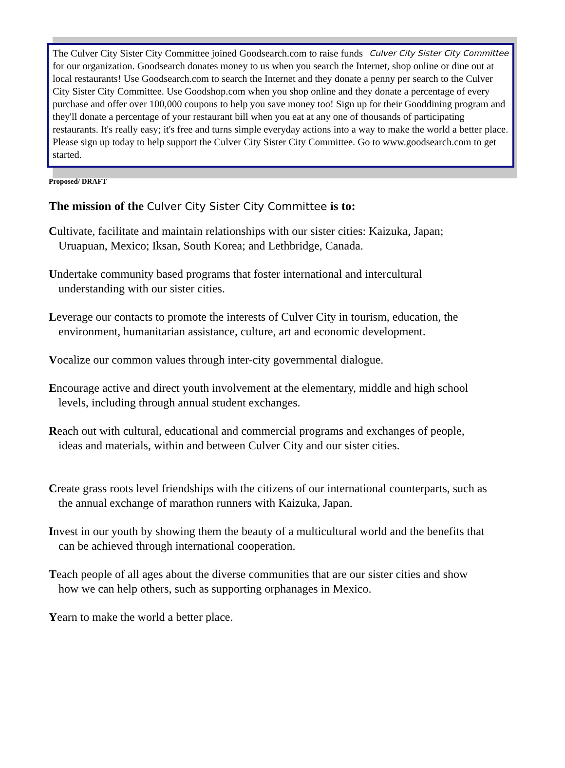Culver City Sister City Committee The Culver City Sister City Committee joined Goodsearch.com to raise funds for our organization. Goodsearch donates money to us when you search the Internet, shop online or dine out at local restaurants! Use Goodsearch.com to search the Internet and they donate a penny per search to the Culver City Sister City Committee. Use Goodshop.com when you shop online and they donate a percentage of every purchase and offer over 100,000 coupons to help you save money too! Sign up for their Gooddining program and they'll donate a percentage of your restaurant bill when you eat at any one of thousands of participating restaurants. It's really easy; it's free and turns simple everyday actions into a way to make the world a better place. Please sign up today to help support the Culver City Sister City Committee. Go to www.goodsearch.com to get started.
Proposed/ DRAFT
The mission of the Culver City Sister City Committee is to:
Cultivate, facilitate and maintain relationships with our sister cities: Kaizuka, Japan; Uruapuan, Mexico; Iksan, South Korea; and Lethbridge, Canada.
Undertake community based programs that foster international and intercultural understanding with our sister cities.
Leverage our contacts to promote the interests of Culver City in tourism, education, the environment, humanitarian assistance, culture, art and economic development.
Vocalize our common values through inter-city governmental dialogue.
Encourage active and direct youth involvement at the elementary, middle and high school levels, including through annual student exchanges.
Reach out with cultural, educational and commercial programs and exchanges of people, ideas and materials, within and between Culver City and our sister cities.
Create grass roots level friendships with the citizens of our international counterparts, such as the annual exchange of marathon runners with Kaizuka, Japan.
Invest in our youth by showing them the beauty of a multicultural world and the benefits that can be achieved through international cooperation.
Teach people of all ages about the diverse communities that are our sister cities and show how we can help others, such as supporting orphanages in Mexico.
Yearn to make the world a better place.